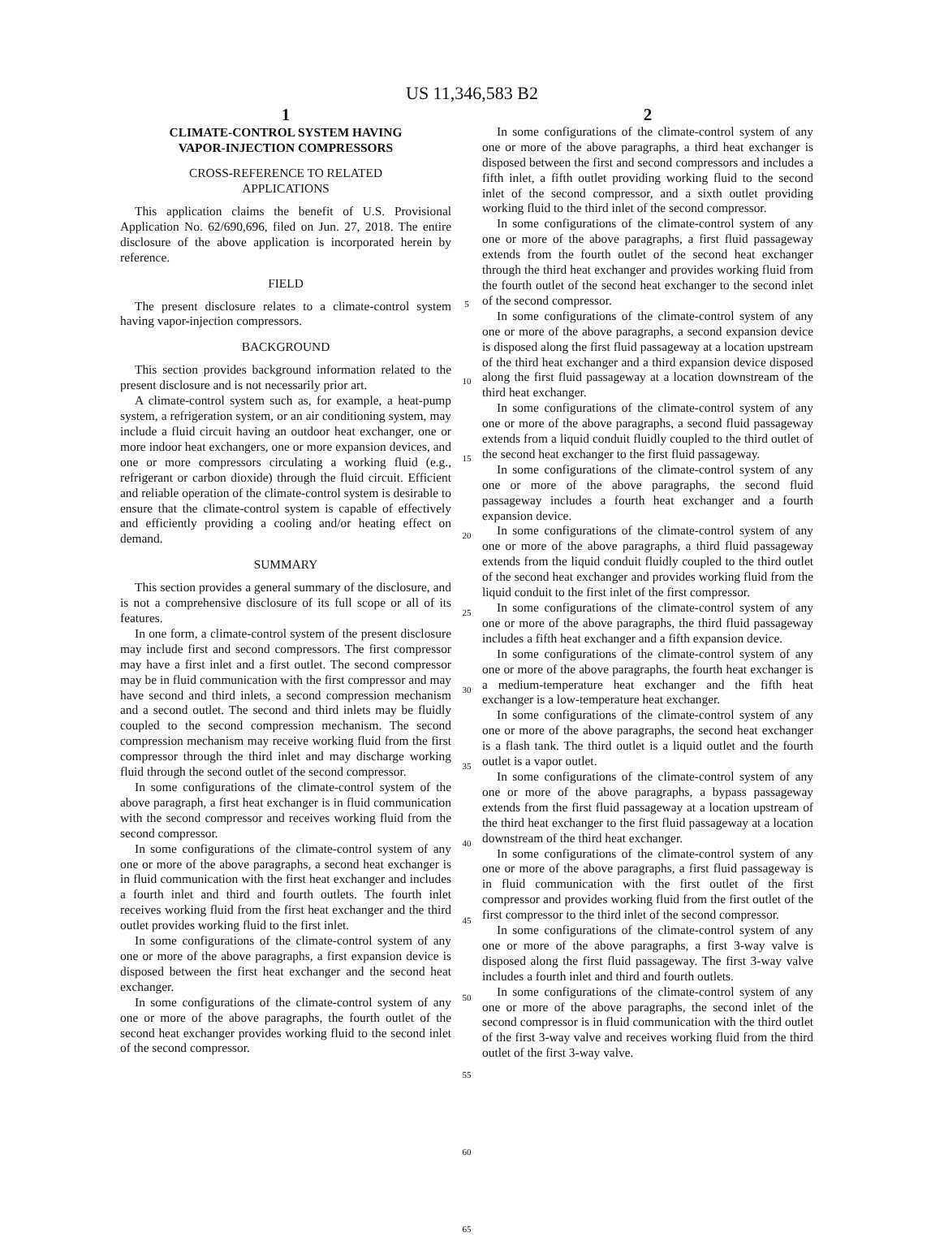US 11,346,583 B2
1
CLIMATE-CONTROL SYSTEM HAVING
VAPOR-INJECTION COMPRESSORS
CROSS-REFERENCE TO RELATED
APPLICATIONS
This application claims the benefit of U.S. Provisional Application No. 62/690,696, filed on Jun. 27, 2018. The entire disclosure of the above application is incorporated herein by reference.
FIELD
The present disclosure relates to a climate-control system having vapor-injection compressors.
BACKGROUND
This section provides background information related to the present disclosure and is not necessarily prior art.
A climate-control system such as, for example, a heat-pump system, a refrigeration system, or an air conditioning system, may include a fluid circuit having an outdoor heat exchanger, one or more indoor heat exchangers, one or more expansion devices, and one or more compressors circulating a working fluid (e.g., refrigerant or carbon dioxide) through the fluid circuit. Efficient and reliable operation of the climate-control system is desirable to ensure that the climate-control system is capable of effectively and efficiently providing a cooling and/or heating effect on demand.
SUMMARY
This section provides a general summary of the disclosure, and is not a comprehensive disclosure of its full scope or all of its features.
In one form, a climate-control system of the present disclosure may include first and second compressors. The first compressor may have a first inlet and a first outlet. The second compressor may be in fluid communication with the first compressor and may have second and third inlets, a second compression mechanism and a second outlet. The second and third inlets may be fluidly coupled to the second compression mechanism. The second compression mechanism may receive working fluid from the first compressor through the third inlet and may discharge working fluid through the second outlet of the second compressor.
In some configurations of the climate-control system of the above paragraph, a first heat exchanger is in fluid communication with the second compressor and receives working fluid from the second compressor.
In some configurations of the climate-control system of any one or more of the above paragraphs, a second heat exchanger is in fluid communication with the first heat exchanger and includes a fourth inlet and third and fourth outlets. The fourth inlet receives working fluid from the first heat exchanger and the third outlet provides working fluid to the first inlet.
In some configurations of the climate-control system of any one or more of the above paragraphs, a first expansion device is disposed between the first heat exchanger and the second heat exchanger.
In some configurations of the climate-control system of any one or more of the above paragraphs, the fourth outlet of the second heat exchanger provides working fluid to the second inlet of the second compressor.
5
10
15
20
25
30
35
40
45
50
55
60
65
2
In some configurations of the climate-control system of any one or more of the above paragraphs, a third heat exchanger is disposed between the first and second compressors and includes a fifth inlet, a fifth outlet providing working fluid to the second inlet of the second compressor, and a sixth outlet providing working fluid to the third inlet of the second compressor.
In some configurations of the climate-control system of any one or more of the above paragraphs, a first fluid passageway extends from the fourth outlet of the second heat exchanger through the third heat exchanger and provides working fluid from the fourth outlet of the second heat exchanger to the second inlet of the second compressor.
In some configurations of the climate-control system of any one or more of the above paragraphs, a second expansion device is disposed along the first fluid passageway at a location upstream of the third heat exchanger and a third expansion device disposed along the first fluid passageway at a location downstream of the third heat exchanger.
In some configurations of the climate-control system of any one or more of the above paragraphs, a second fluid passageway extends from a liquid conduit fluidly coupled to the third outlet of the second heat exchanger to the first fluid passageway.
In some configurations of the climate-control system of any one or more of the above paragraphs, the second fluid passageway includes a fourth heat exchanger and a fourth expansion device.
In some configurations of the climate-control system of any one or more of the above paragraphs, a third fluid passageway extends from the liquid conduit fluidly coupled to the third outlet of the second heat exchanger and provides working fluid from the liquid conduit to the first inlet of the first compressor.
In some configurations of the climate-control system of any one or more of the above paragraphs, the third fluid passageway includes a fifth heat exchanger and a fifth expansion device.
In some configurations of the climate-control system of any one or more of the above paragraphs, the fourth heat exchanger is a medium-temperature heat exchanger and the fifth heat exchanger is a low-temperature heat exchanger.
In some configurations of the climate-control system of any one or more of the above paragraphs, the second heat exchanger is a flash tank. The third outlet is a liquid outlet and the fourth outlet is a vapor outlet.
In some configurations of the climate-control system of any one or more of the above paragraphs, a bypass passageway extends from the first fluid passageway at a location upstream of the third heat exchanger to the first fluid passageway at a location downstream of the third heat exchanger.
In some configurations of the climate-control system of any one or more of the above paragraphs, a first fluid passageway is in fluid communication with the first outlet of the first compressor and provides working fluid from the first outlet of the first compressor to the third inlet of the second compressor.
In some configurations of the climate-control system of any one or more of the above paragraphs, a first 3-way valve is disposed along the first fluid passageway. The first 3-way valve includes a fourth inlet and third and fourth outlets.
In some configurations of the climate-control system of any one or more of the above paragraphs, the second inlet of the second compressor is in fluid communication with the third outlet of the first 3-way valve and receives working fluid from the third outlet of the first 3-way valve.